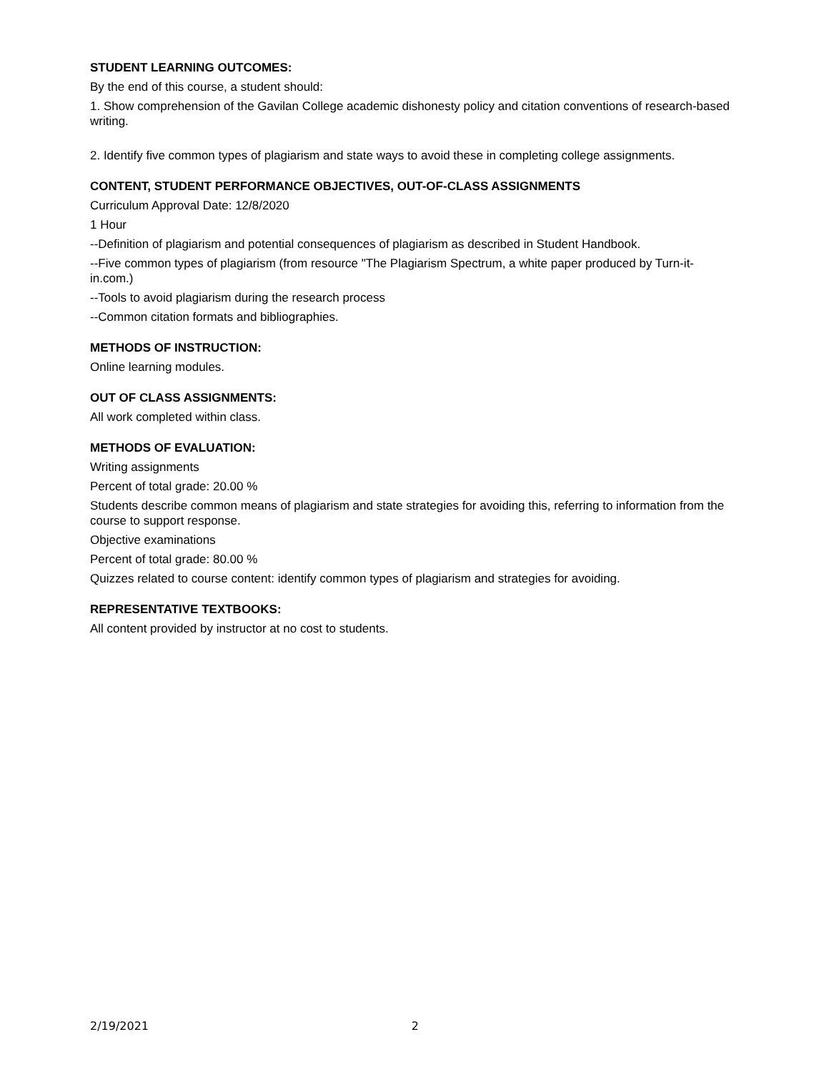STUDENT LEARNING OUTCOMES:
By the end of this course, a student should:
1. Show comprehension of the Gavilan College academic dishonesty policy and citation conventions of research-based writing.
2. Identify five common types of plagiarism and state ways to avoid these in completing college assignments.
CONTENT, STUDENT PERFORMANCE OBJECTIVES, OUT-OF-CLASS ASSIGNMENTS
Curriculum Approval Date: 12/8/2020
1 Hour
--Definition of plagiarism and potential consequences of plagiarism as described in Student Handbook.
--Five common types of plagiarism (from resource "The Plagiarism Spectrum, a white paper produced by Turn-it-in.com.)
--Tools to avoid plagiarism during the research process
--Common citation formats and bibliographies.
METHODS OF INSTRUCTION:
Online learning modules.
OUT OF CLASS ASSIGNMENTS:
All work completed within class.
METHODS OF EVALUATION:
Writing assignments
Percent of total grade: 20.00 %
Students describe common means of plagiarism and state strategies for avoiding this, referring to information from the course to support response.
Objective examinations
Percent of total grade: 80.00 %
Quizzes related to course content: identify common types of plagiarism and strategies for avoiding.
REPRESENTATIVE TEXTBOOKS:
All content provided by instructor at no cost to students.
2/19/2021 2